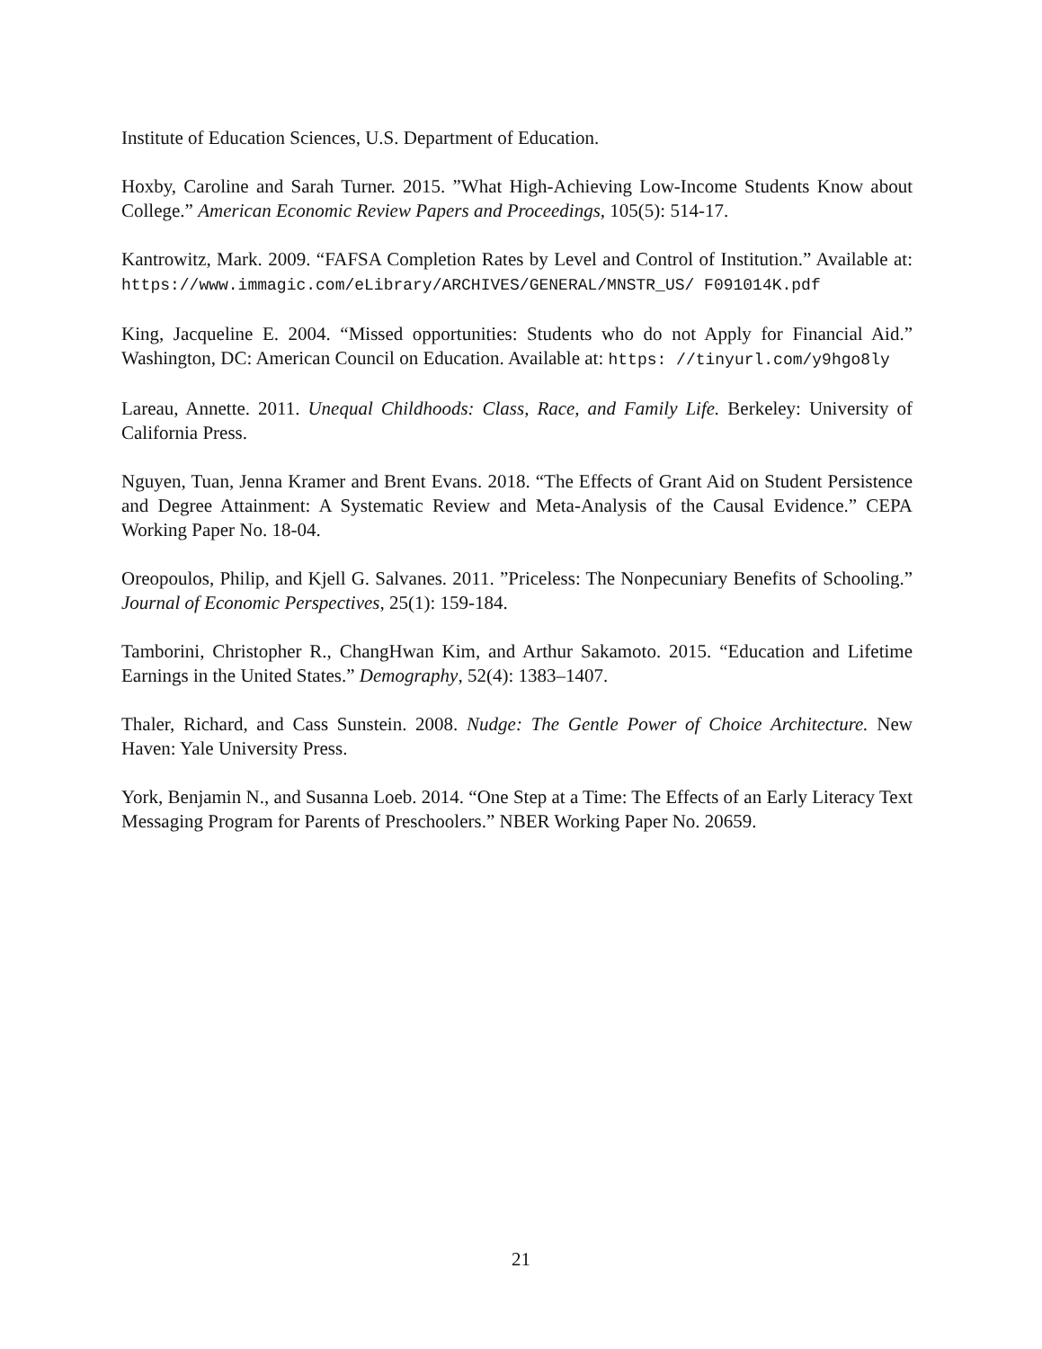Institute of Education Sciences, U.S. Department of Education.
Hoxby, Caroline and Sarah Turner. 2015. ”What High-Achieving Low-Income Students Know about College.” American Economic Review Papers and Proceedings, 105(5): 514-17.
Kantrowitz, Mark. 2009. “FAFSA Completion Rates by Level and Control of Institution.” Available at: https://www.immagic.com/eLibrary/ARCHIVES/GENERAL/MNSTR_US/ F091014K.pdf
King, Jacqueline E. 2004. “Missed opportunities: Students who do not Apply for Financial Aid.” Washington, DC: American Council on Education. Available at: https: //tinyurl.com/y9hgo8ly
Lareau, Annette. 2011. Unequal Childhoods: Class, Race, and Family Life. Berkeley: University of California Press.
Nguyen, Tuan, Jenna Kramer and Brent Evans. 2018. “The Effects of Grant Aid on Student Persistence and Degree Attainment: A Systematic Review and Meta-Analysis of the Causal Evidence.” CEPA Working Paper No. 18-04.
Oreopoulos, Philip, and Kjell G. Salvanes. 2011. ”Priceless: The Nonpecuniary Benefits of Schooling.” Journal of Economic Perspectives, 25(1): 159-184.
Tamborini, Christopher R., ChangHwan Kim, and Arthur Sakamoto. 2015. “Education and Lifetime Earnings in the United States.” Demography, 52(4): 1383–1407.
Thaler, Richard, and Cass Sunstein. 2008. Nudge: The Gentle Power of Choice Architecture. New Haven: Yale University Press.
York, Benjamin N., and Susanna Loeb. 2014. “One Step at a Time: The Effects of an Early Literacy Text Messaging Program for Parents of Preschoolers.” NBER Working Paper No. 20659.
21